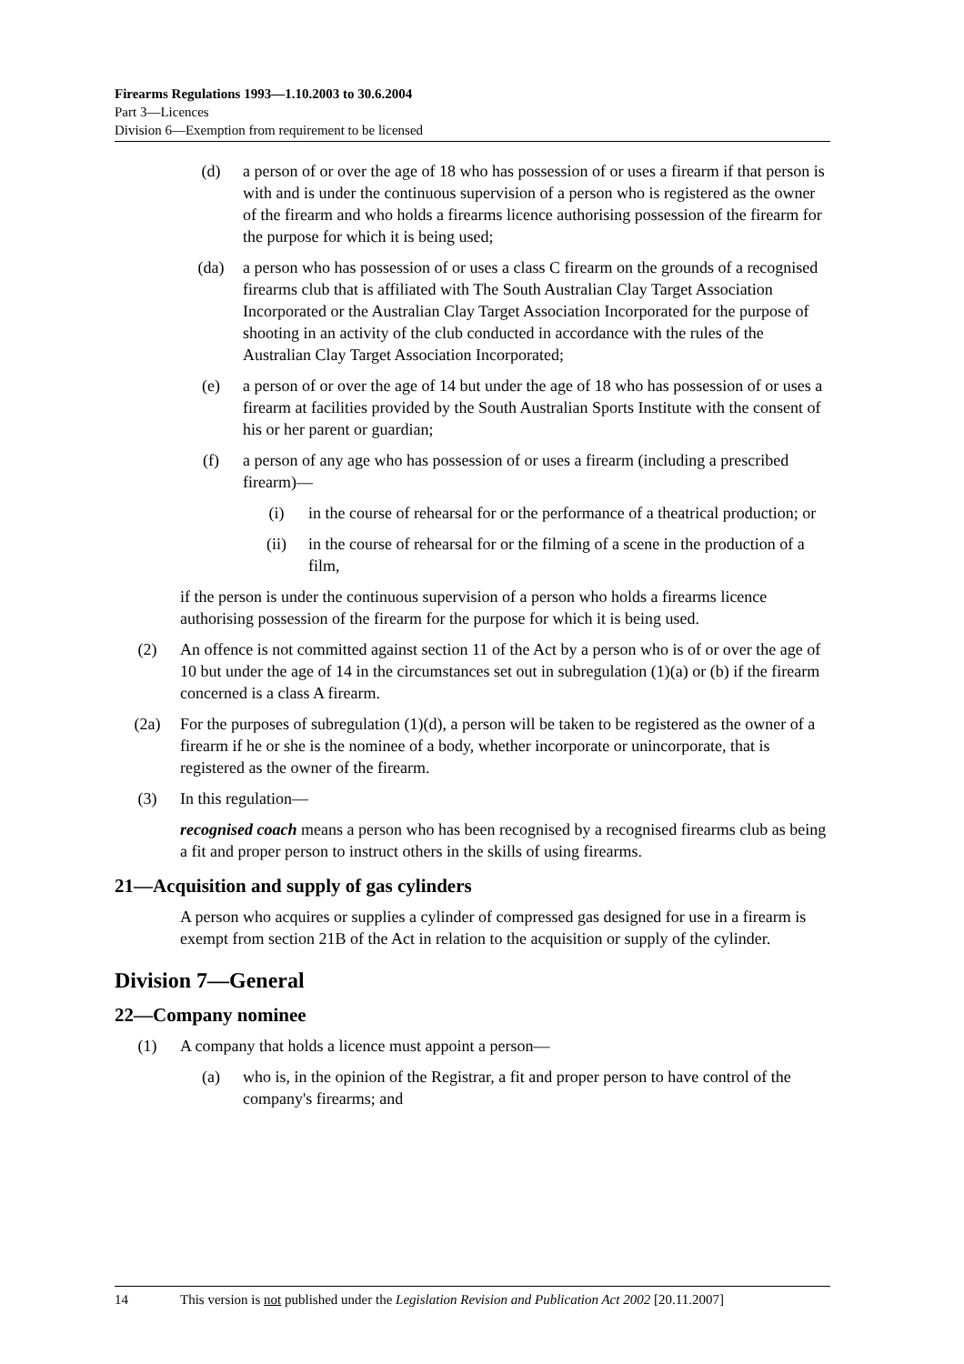Firearms Regulations 1993—1.10.2003 to 30.6.2004
Part 3—Licences
Division 6—Exemption from requirement to be licensed
(d) a person of or over the age of 18 who has possession of or uses a firearm if that person is with and is under the continuous supervision of a person who is registered as the owner of the firearm and who holds a firearms licence authorising possession of the firearm for the purpose for which it is being used;
(da) a person who has possession of or uses a class C firearm on the grounds of a recognised firearms club that is affiliated with The South Australian Clay Target Association Incorporated or the Australian Clay Target Association Incorporated for the purpose of shooting in an activity of the club conducted in accordance with the rules of the Australian Clay Target Association Incorporated;
(e) a person of or over the age of 14 but under the age of 18 who has possession of or uses a firearm at facilities provided by the South Australian Sports Institute with the consent of his or her parent or guardian;
(f) a person of any age who has possession of or uses a firearm (including a prescribed firearm)—
(i) in the course of rehearsal for or the performance of a theatrical production; or
(ii) in the course of rehearsal for or the filming of a scene in the production of a film,
if the person is under the continuous supervision of a person who holds a firearms licence authorising possession of the firearm for the purpose for which it is being used.
(2) An offence is not committed against section 11 of the Act by a person who is of or over the age of 10 but under the age of 14 in the circumstances set out in subregulation (1)(a) or (b) if the firearm concerned is a class A firearm.
(2a) For the purposes of subregulation (1)(d), a person will be taken to be registered as the owner of a firearm if he or she is the nominee of a body, whether incorporate or unincorporate, that is registered as the owner of the firearm.
(3) In this regulation—
recognised coach means a person who has been recognised by a recognised firearms club as being a fit and proper person to instruct others in the skills of using firearms.
21—Acquisition and supply of gas cylinders
A person who acquires or supplies a cylinder of compressed gas designed for use in a firearm is exempt from section 21B of the Act in relation to the acquisition or supply of the cylinder.
Division 7—General
22—Company nominee
(1) A company that holds a licence must appoint a person—
(a) who is, in the opinion of the Registrar, a fit and proper person to have control of the company's firearms; and
14 This version is not published under the Legislation Revision and Publication Act 2002 [20.11.2007]